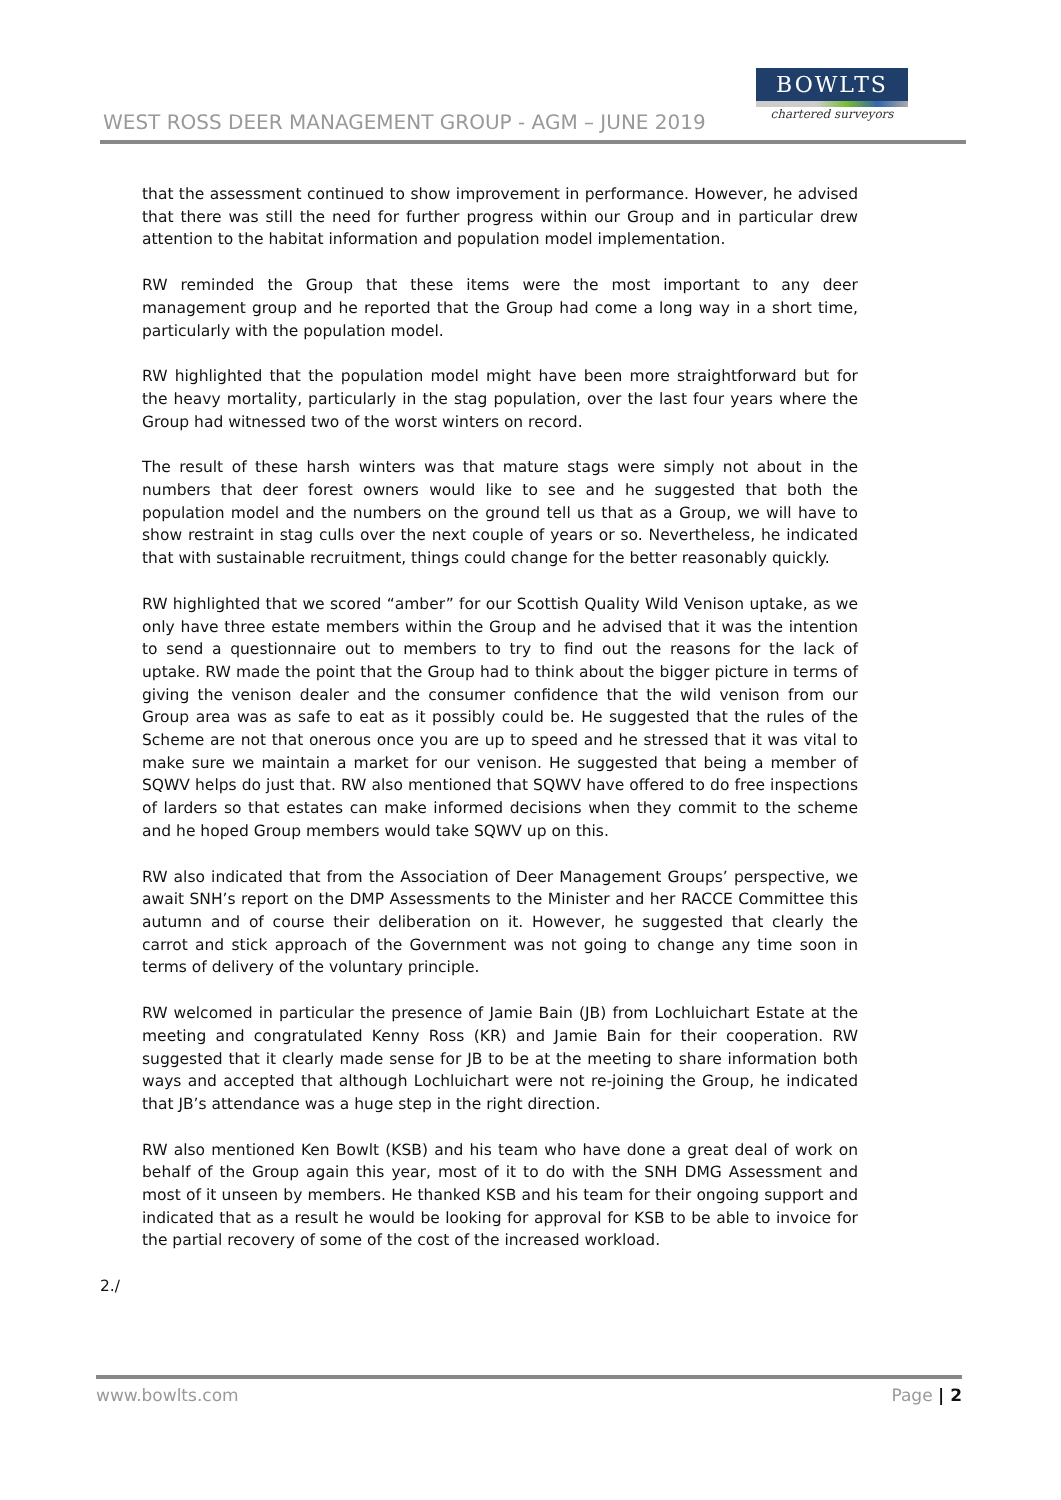WEST ROSS DEER MANAGEMENT GROUP - AGM – JUNE 2019
BOWLTS
chartered surveyors
that the assessment continued to show improvement in performance. However, he advised that there was still the need for further progress within our Group and in particular drew attention to the habitat information and population model implementation.
RW reminded the Group that these items were the most important to any deer management group and he reported that the Group had come a long way in a short time, particularly with the population model.
RW highlighted that the population model might have been more straightforward but for the heavy mortality, particularly in the stag population, over the last four years where the Group had witnessed two of the worst winters on record.
The result of these harsh winters was that mature stags were simply not about in the numbers that deer forest owners would like to see and he suggested that both the population model and the numbers on the ground tell us that as a Group, we will have to show restraint in stag culls over the next couple of years or so. Nevertheless, he indicated that with sustainable recruitment, things could change for the better reasonably quickly.
RW highlighted that we scored “amber” for our Scottish Quality Wild Venison uptake, as we only have three estate members within the Group and he advised that it was the intention to send a questionnaire out to members to try to find out the reasons for the lack of uptake. RW made the point that the Group had to think about the bigger picture in terms of giving the venison dealer and the consumer confidence that the wild venison from our Group area was as safe to eat as it possibly could be. He suggested that the rules of the Scheme are not that onerous once you are up to speed and he stressed that it was vital to make sure we maintain a market for our venison. He suggested that being a member of SQWV helps do just that. RW also mentioned that SQWV have offered to do free inspections of larders so that estates can make informed decisions when they commit to the scheme and he hoped Group members would take SQWV up on this.
RW also indicated that from the Association of Deer Management Groups’ perspective, we await SNH’s report on the DMP Assessments to the Minister and her RACCE Committee this autumn and of course their deliberation on it. However, he suggested that clearly the carrot and stick approach of the Government was not going to change any time soon in terms of delivery of the voluntary principle.
RW welcomed in particular the presence of Jamie Bain (JB) from Lochluichart Estate at the meeting and congratulated Kenny Ross (KR) and Jamie Bain for their cooperation. RW suggested that it clearly made sense for JB to be at the meeting to share information both ways and accepted that although Lochluichart were not re-joining the Group, he indicated that JB’s attendance was a huge step in the right direction.
RW also mentioned Ken Bowlt (KSB) and his team who have done a great deal of work on behalf of the Group again this year, most of it to do with the SNH DMG Assessment and most of it unseen by members. He thanked KSB and his team for their ongoing support and indicated that as a result he would be looking for approval for KSB to be able to invoice for the partial recovery of some of the cost of the increased workload.
2./
www.bowlts.com Page | 2